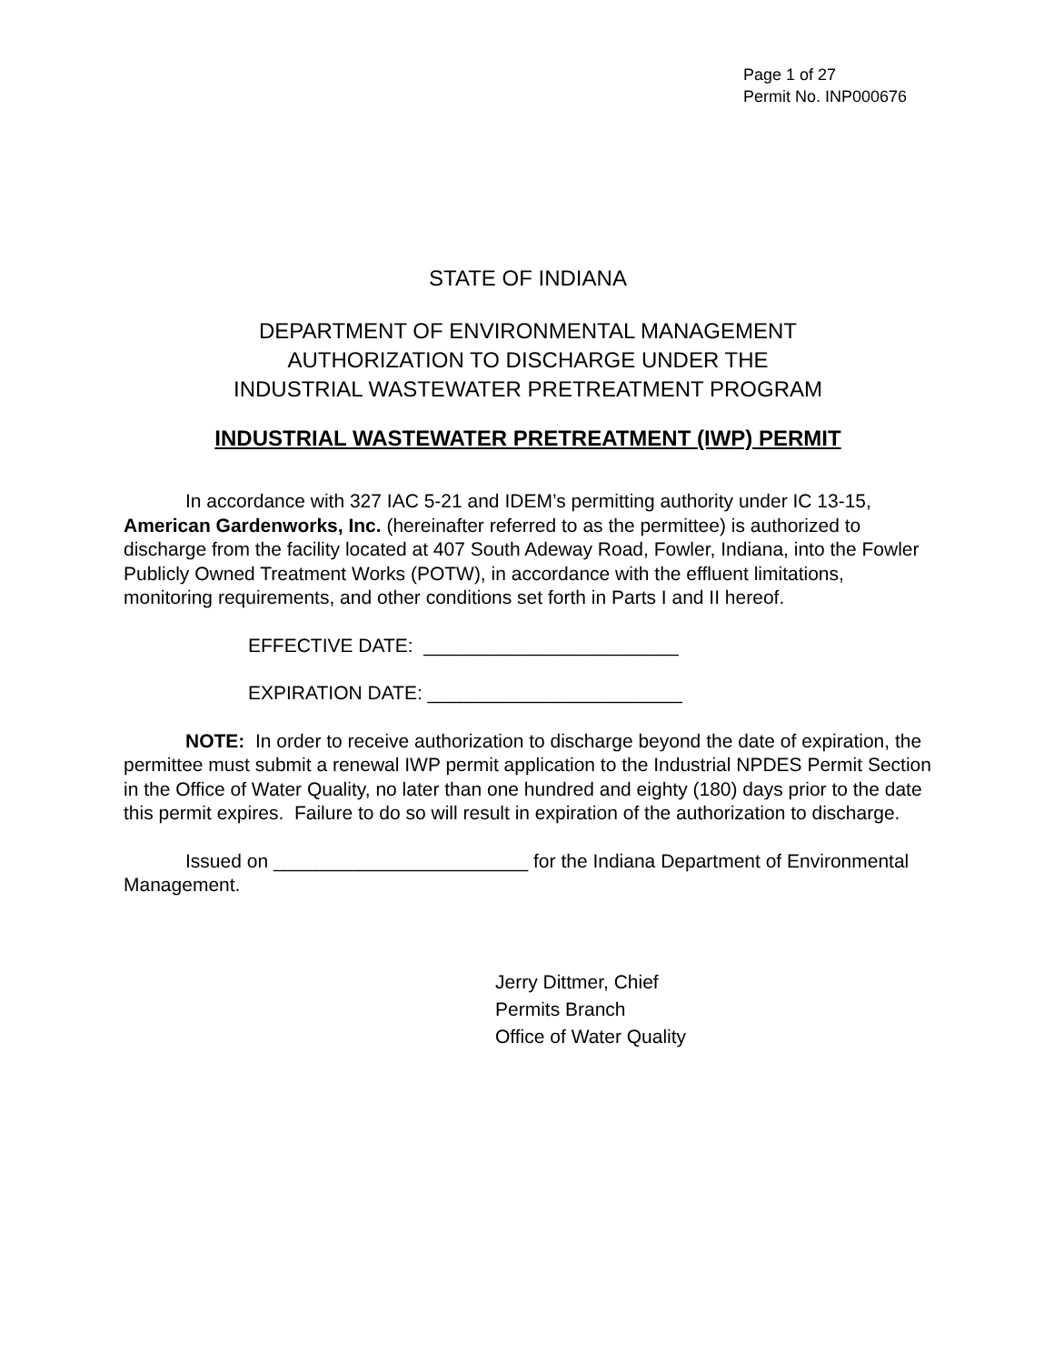Page 1 of 27
Permit No. INP000676
STATE OF INDIANA
DEPARTMENT OF ENVIRONMENTAL MANAGEMENT
AUTHORIZATION TO DISCHARGE UNDER THE
INDUSTRIAL WASTEWATER PRETREATMENT PROGRAM
INDUSTRIAL WASTEWATER PRETREATMENT (IWP) PERMIT
In accordance with 327 IAC 5-21 and IDEM’s permitting authority under IC 13-15, American Gardenworks, Inc. (hereinafter referred to as the permittee) is authorized to discharge from the facility located at 407 South Adeway Road, Fowler, Indiana, into the Fowler Publicly Owned Treatment Works (POTW), in accordance with the effluent limitations, monitoring requirements, and other conditions set forth in Parts I and II hereof.
EFFECTIVE DATE: ________________________
EXPIRATION DATE: ________________________
NOTE: In order to receive authorization to discharge beyond the date of expiration, the permittee must submit a renewal IWP permit application to the Industrial NPDES Permit Section in the Office of Water Quality, no later than one hundred and eighty (180) days prior to the date this permit expires. Failure to do so will result in expiration of the authorization to discharge.
Issued on ________________________ for the Indiana Department of Environmental Management.
Jerry Dittmer, Chief
Permits Branch
Office of Water Quality